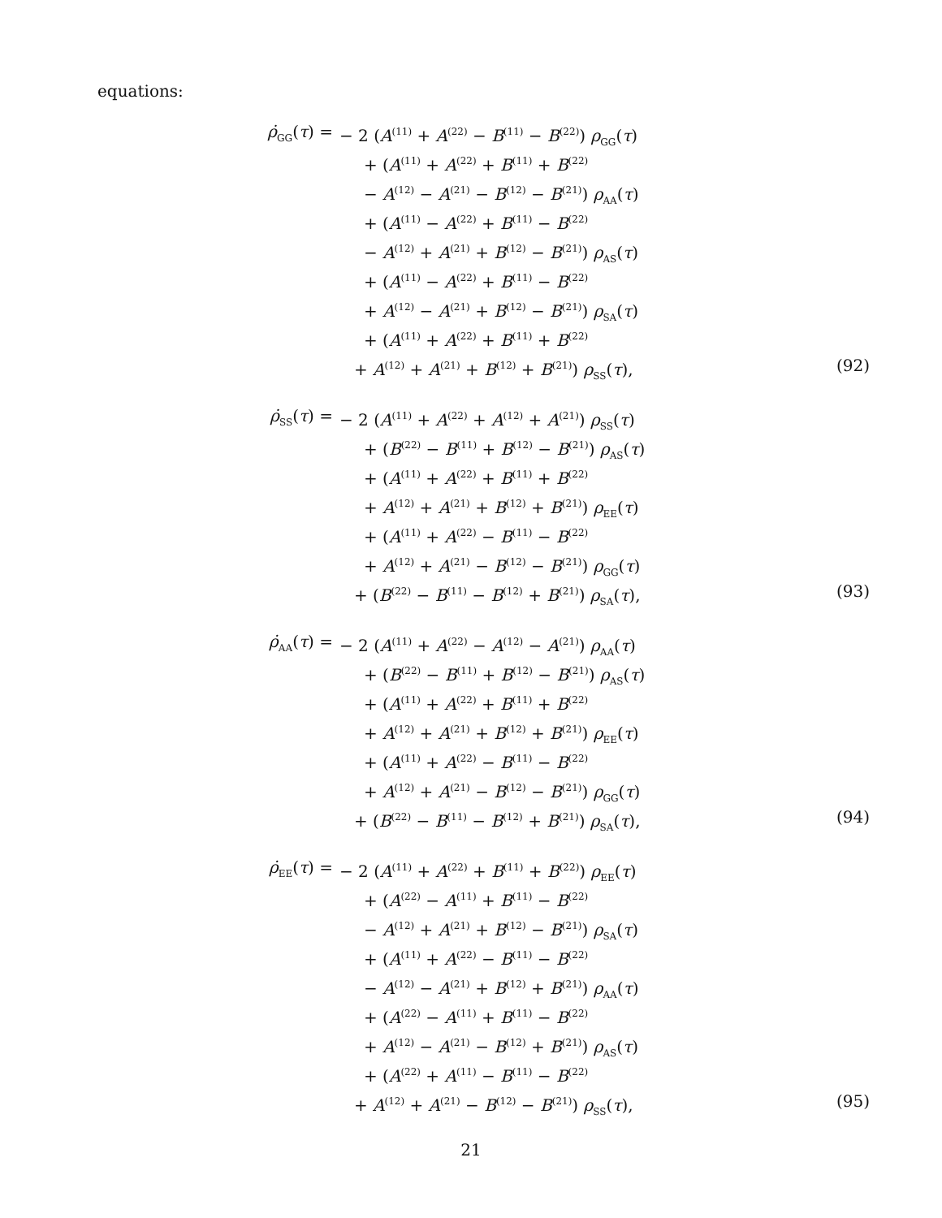equations:
ρ̇<sub>GG</sub>(τ) = − 2 (A<sup>(11)</sup> + A<sup>(22)</sup> − B<sup>(11)</sup> − B<sup>(22)</sup>) ρ<sub>GG</sub>(τ)
+ (A<sup>(11)</sup> + A<sup>(22)</sup> + B<sup>(11)</sup> + B<sup>(22)</sup>
− A<sup>(12)</sup> − A<sup>(21)</sup> − B<sup>(12)</sup> − B<sup>(21)</sup>) ρ<sub>AA</sub>(τ)
+ (A<sup>(11)</sup> − A<sup>(22)</sup> + B<sup>(11)</sup> − B<sup>(22)</sup>
− A<sup>(12)</sup> + A<sup>(21)</sup> + B<sup>(12)</sup> − B<sup>(21)</sup>) ρ<sub>AS</sub>(τ)
+ (A<sup>(11)</sup> − A<sup>(22)</sup> + B<sup>(11)</sup> − B<sup>(22)</sup>
+ A<sup>(12)</sup> − A<sup>(21)</sup> + B<sup>(12)</sup> − B<sup>(21)</sup>) ρ<sub>SA</sub>(τ)
+ (A<sup>(11)</sup> + A<sup>(22)</sup> + B<sup>(11)</sup> + B<sup>(22)</sup>
+ A<sup>(12)</sup> + A<sup>(21)</sup> + B<sup>(12)</sup> + B<sup>(21)</sup>) ρ<sub>SS</sub>(τ), (92)
ρ̇<sub>SS</sub>(τ) = − 2 (A<sup>(11)</sup> + A<sup>(22)</sup> + A<sup>(12)</sup> + A<sup>(21)</sup>) ρ<sub>SS</sub>(τ)
+ (B<sup>(22)</sup> − B<sup>(11)</sup> + B<sup>(12)</sup> − B<sup>(21)</sup>) ρ<sub>AS</sub>(τ)
+ (A<sup>(11)</sup> + A<sup>(22)</sup> + B<sup>(11)</sup> + B<sup>(22)</sup>
+ A<sup>(12)</sup> + A<sup>(21)</sup> + B<sup>(12)</sup> + B<sup>(21)</sup>) ρ<sub>EE</sub>(τ)
+ (A<sup>(11)</sup> + A<sup>(22)</sup> − B<sup>(11)</sup> − B<sup>(22)</sup>
+ A<sup>(12)</sup> + A<sup>(21)</sup> − B<sup>(12)</sup> − B<sup>(21)</sup>) ρ<sub>GG</sub>(τ)
+ (B<sup>(22)</sup> − B<sup>(11)</sup> − B<sup>(12)</sup> + B<sup>(21)</sup>) ρ<sub>SA</sub>(τ), (93)
ρ̇<sub>AA</sub>(τ) = − 2 (A<sup>(11)</sup> + A<sup>(22)</sup> − A<sup>(12)</sup> − A<sup>(21)</sup>) ρ<sub>AA</sub>(τ)
+ (B<sup>(22)</sup> − B<sup>(11)</sup> + B<sup>(12)</sup> − B<sup>(21)</sup>) ρ<sub>AS</sub>(τ)
+ (A<sup>(11)</sup> + A<sup>(22)</sup> + B<sup>(11)</sup> + B<sup>(22)</sup>
+ A<sup>(12)</sup> + A<sup>(21)</sup> + B<sup>(12)</sup> + B<sup>(21)</sup>) ρ<sub>EE</sub>(τ)
+ (A<sup>(11)</sup> + A<sup>(22)</sup> − B<sup>(11)</sup> − B<sup>(22)</sup>
+ A<sup>(12)</sup> + A<sup>(21)</sup> − B<sup>(12)</sup> − B<sup>(21)</sup>) ρ<sub>GG</sub>(τ)
+ (B<sup>(22)</sup> − B<sup>(11)</sup> − B<sup>(12)</sup> + B<sup>(21)</sup>) ρ<sub>SA</sub>(τ), (94)
ρ̇<sub>EE</sub>(τ) = − 2 (A<sup>(11)</sup> + A<sup>(22)</sup> + B<sup>(11)</sup> + B<sup>(22)</sup>) ρ<sub>EE</sub>(τ)
+ (A<sup>(22)</sup> − A<sup>(11)</sup> + B<sup>(11)</sup> − B<sup>(22)</sup>
− A<sup>(12)</sup> + A<sup>(21)</sup> + B<sup>(12)</sup> − B<sup>(21)</sup>) ρ<sub>SA</sub>(τ)
+ (A<sup>(11)</sup> + A<sup>(22)</sup> − B<sup>(11)</sup> − B<sup>(22)</sup>
− A<sup>(12)</sup> − A<sup>(21)</sup> + B<sup>(12)</sup> + B<sup>(21)</sup>) ρ<sub>AA</sub>(τ)
+ (A<sup>(22)</sup> − A<sup>(11)</sup> + B<sup>(11)</sup> − B<sup>(22)</sup>
+ A<sup>(12)</sup> − A<sup>(21)</sup> − B<sup>(12)</sup> + B<sup>(21)</sup>) ρ<sub>AS</sub>(τ)
+ (A<sup>(22)</sup> + A<sup>(11)</sup> − B<sup>(11)</sup> − B<sup>(22)</sup>
+ A<sup>(12)</sup> + A<sup>(21)</sup> − B<sup>(12)</sup> − B<sup>(21)</sup>) ρ<sub>SS</sub>(τ), (95)
21